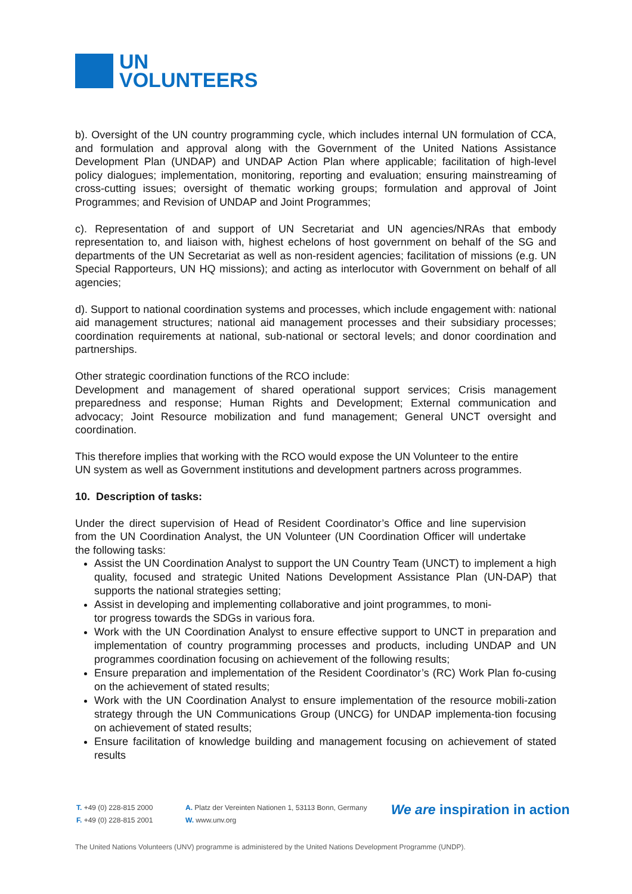UN
VOLUNTEERS
b). Oversight of the UN country programming cycle, which includes internal UN formulation of CCA, and formulation and approval along with the Government of the United Nations Assistance Development Plan (UNDAP) and UNDAP Action Plan where applicable; facilitation of high-level policy dialogues; implementation, monitoring, reporting and evaluation; ensuring mainstreaming of cross-cutting issues; oversight of thematic working groups; formulation and approval of Joint Programmes; and Revision of UNDAP and Joint Programmes;
c). Representation of and support of UN Secretariat and UN agencies/NRAs that embody representation to, and liaison with, highest echelons of host government on behalf of the SG and departments of the UN Secretariat as well as non-resident agencies; facilitation of missions (e.g. UN Special Rapporteurs, UN HQ missions); and acting as interlocutor with Government on behalf of all agencies;
d). Support to national coordination systems and processes, which include engagement with: national aid management structures; national aid management processes and their subsidiary processes; coordination requirements at national, sub-national or sectoral levels; and donor coordination and partnerships.
Other strategic coordination functions of the RCO include:
Development and management of shared operational support services; Crisis management preparedness and response; Human Rights and Development; External communication and advocacy; Joint Resource mobilization and fund management; General UNCT oversight and coordination.
This therefore implies that working with the RCO would expose the UN Volunteer to the entire UN system as well as Government institutions and development partners across programmes.
10. Description of tasks:
Under the direct supervision of Head of Resident Coordinator’s Office and line supervision from the UN Coordination Analyst, the UN Volunteer (UN Coordination Officer will undertake the following tasks:
Assist the UN Coordination Analyst to support the UN Country Team (UNCT) to implement a high quality, focused and strategic United Nations Development Assistance Plan (UN-DAP) that supports the national strategies setting;
Assist in developing and implementing collaborative and joint programmes, to moni-
tor progress towards the SDGs in various fora.
Work with the UN Coordination Analyst to ensure effective support to UNCT in preparation and implementation of country programming processes and products, including UNDAP and UN programmes coordination focusing on achievement of the following results;
Ensure preparation and implementation of the Resident Coordinator’s (RC) Work Plan fo-cusing on the achievement of stated results;
Work with the UN Coordination Analyst to ensure implementation of the resource mobili-zation strategy through the UN Communications Group (UNCG) for UNDAP implementa-tion focusing on achievement of stated results;
Ensure facilitation of knowledge building and management focusing on achievement of stated results
T. +49 (0) 228-815 2000
F. +49 (0) 228-815 2001
A. Platz der Vereinten Nationen 1, 53113 Bonn, Germany
W. www.unv.org
We are inspiration in action
The United Nations Volunteers (UNV) programme is administered by the United Nations Development Programme (UNDP).